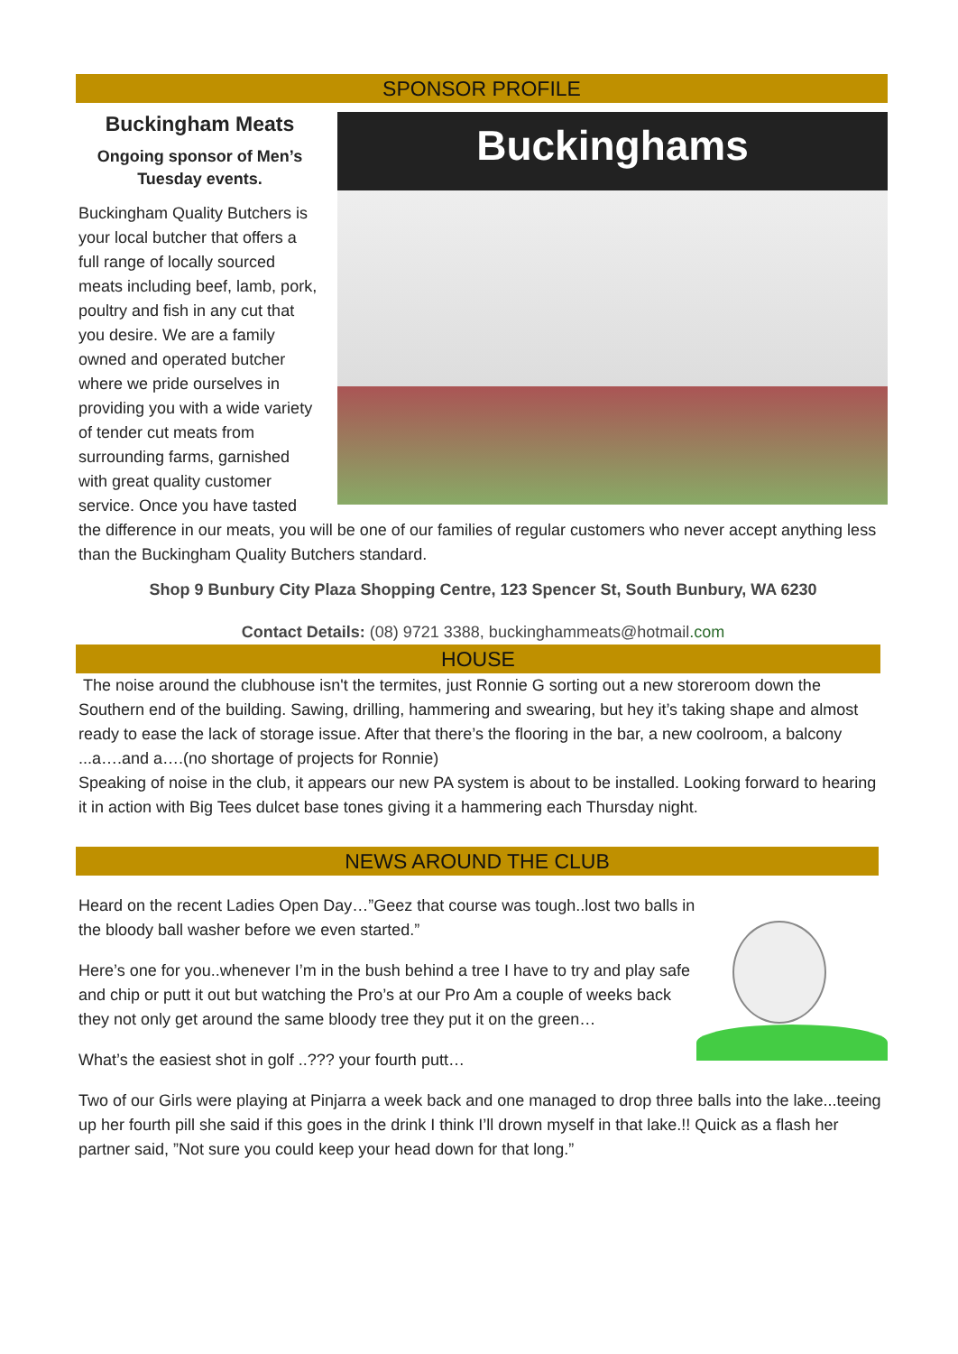SPONSOR PROFILE
Buckinghams
Buckingham Meats
Ongoing sponsor of Men’s Tuesday events.
Buckingham Quality Butchers is your local butcher that offers a full range of locally sourced meats including beef, lamb, pork, poultry and fish in any cut that you desire. We are a family owned and operated butcher where we pride ourselves in providing you with a wide variety of tender cut meats from surrounding farms, garnished with great quality customer service. Once you have tasted the difference in our meats, you will be one of our families of regular customers who never accept anything less than the Buckingham Quality Butchers standard.
Shop 9 Bunbury City Plaza Shopping Centre, 123 Spencer St, South Bunbury, WA 6230
Contact Details: (08) 9721 3388, buckinghammeats@hotmail.com
HOUSE
The noise around the clubhouse isn't the termites, just Ronnie G sorting out a new storeroom down the Southern end of the building. Sawing, drilling, hammering and swearing, but hey it’s taking shape and almost ready to ease the lack of storage issue. After that there’s the flooring in the bar, a new coolroom, a balcony ...a….and a….(no shortage of projects for Ronnie)
Speaking of noise in the club, it appears our new PA system is about to be installed. Looking forward to hearing it in action with Big Tees dulcet base tones giving it a hammering each Thursday night.
NEWS AROUND THE CLUB
Heard on the recent Ladies Open Day…”Geez that course was tough..lost two balls in the bloody ball washer before we even started.”
Here’s one for you..whenever I’m in the bush behind a tree I have to try and play safe and chip or putt it out but watching the Pro’s at our Pro Am a couple of weeks back they not only get around the same bloody tree they put it on the green…
What’s the easiest shot in golf ..??? your fourth putt…
Two of our Girls were playing at Pinjarra a week back and one managed to drop three balls into the lake...teeing up her fourth pill she said if this goes in the drink I think I’ll drown myself in that lake.!! Quick as a flash her partner said, ”Not sure you could keep your head down for that long.”